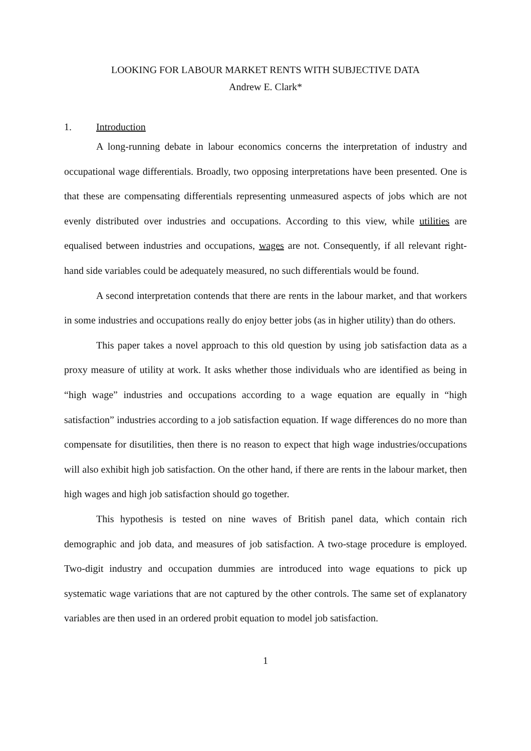LOOKING FOR LABOUR MARKET RENTS WITH SUBJECTIVE DATA
Andrew E. Clark*
1. Introduction
A long-running debate in labour economics concerns the interpretation of industry and occupational wage differentials. Broadly, two opposing interpretations have been presented. One is that these are compensating differentials representing unmeasured aspects of jobs which are not evenly distributed over industries and occupations. According to this view, while utilities are equalised between industries and occupations, wages are not. Consequently, if all relevant right-hand side variables could be adequately measured, no such differentials would be found.
A second interpretation contends that there are rents in the labour market, and that workers in some industries and occupations really do enjoy better jobs (as in higher utility) than do others.
This paper takes a novel approach to this old question by using job satisfaction data as a proxy measure of utility at work. It asks whether those individuals who are identified as being in “high wage” industries and occupations according to a wage equation are equally in “high satisfaction” industries according to a job satisfaction equation. If wage differences do no more than compensate for disutilities, then there is no reason to expect that high wage industries/occupations will also exhibit high job satisfaction. On the other hand, if there are rents in the labour market, then high wages and high job satisfaction should go together.
This hypothesis is tested on nine waves of British panel data, which contain rich demographic and job data, and measures of job satisfaction. A two-stage procedure is employed. Two-digit industry and occupation dummies are introduced into wage equations to pick up systematic wage variations that are not captured by the other controls. The same set of explanatory variables are then used in an ordered probit equation to model job satisfaction.
1